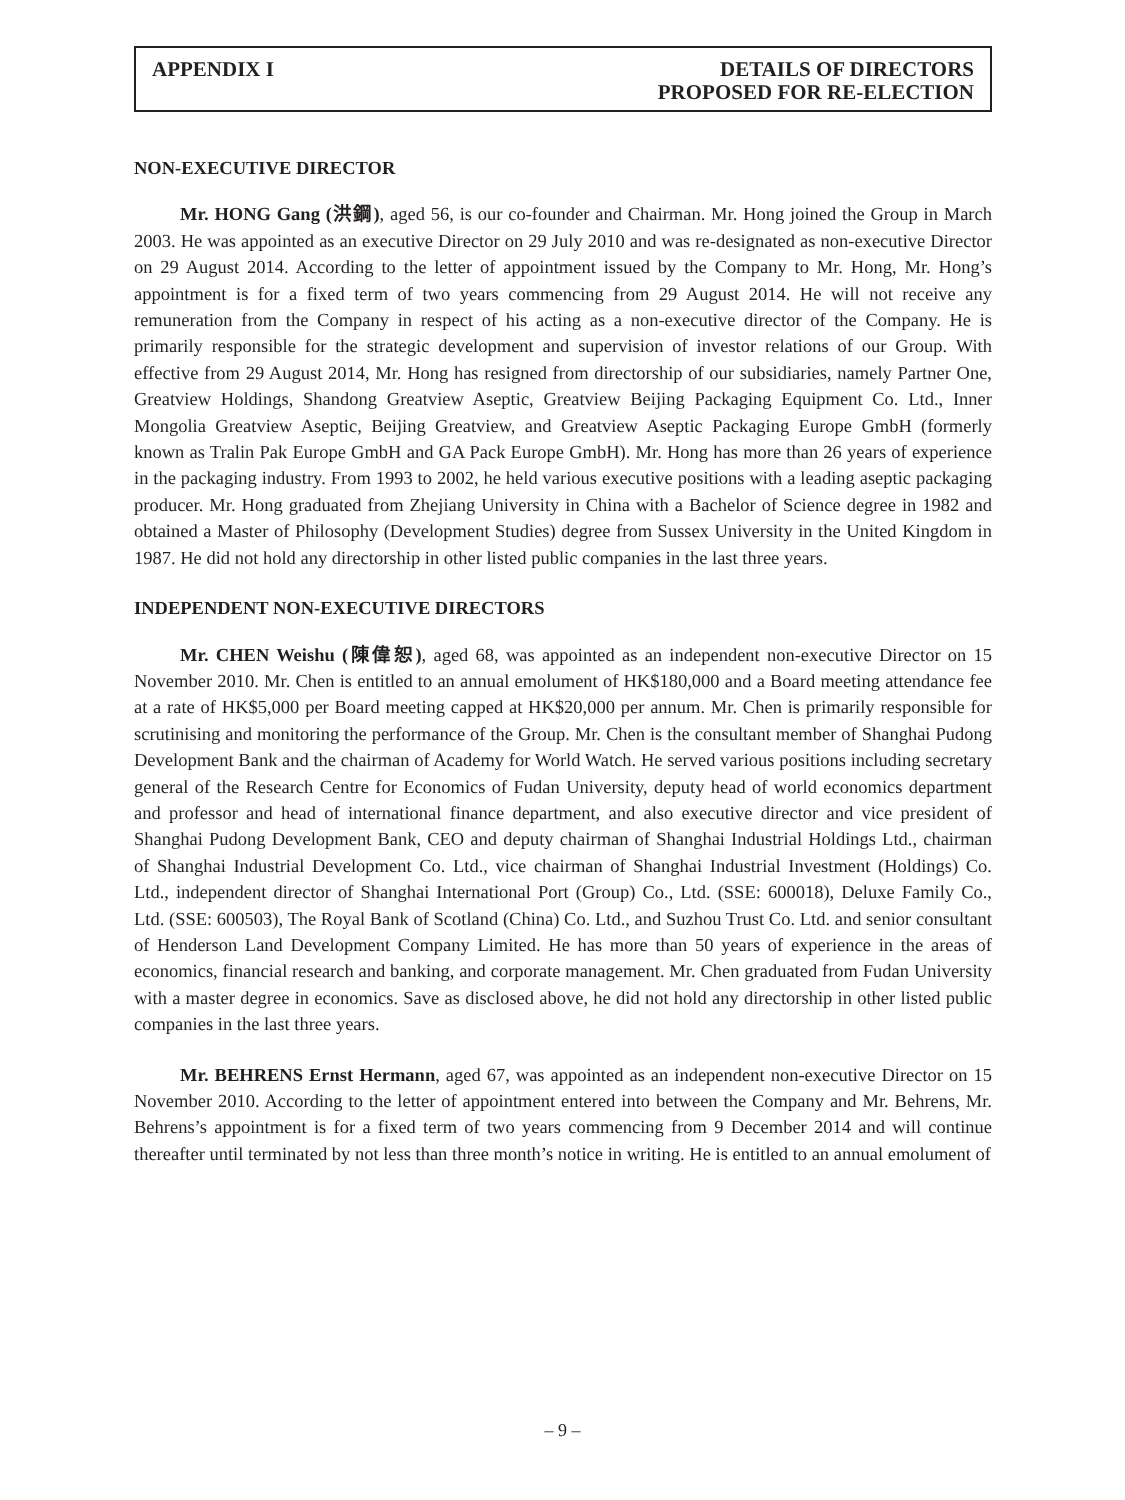APPENDIX I DETAILS OF DIRECTORS
PROPOSED FOR RE-ELECTION
NON-EXECUTIVE DIRECTOR
Mr. HONG Gang (洪鋼), aged 56, is our co-founder and Chairman. Mr. Hong joined the Group in March 2003. He was appointed as an executive Director on 29 July 2010 and was re-designated as non-executive Director on 29 August 2014. According to the letter of appointment issued by the Company to Mr. Hong, Mr. Hong’s appointment is for a fixed term of two years commencing from 29 August 2014. He will not receive any remuneration from the Company in respect of his acting as a non-executive director of the Company. He is primarily responsible for the strategic development and supervision of investor relations of our Group. With effective from 29 August 2014, Mr. Hong has resigned from directorship of our subsidiaries, namely Partner One, Greatview Holdings, Shandong Greatview Aseptic, Greatview Beijing Packaging Equipment Co. Ltd., Inner Mongolia Greatview Aseptic, Beijing Greatview, and Greatview Aseptic Packaging Europe GmbH (formerly known as Tralin Pak Europe GmbH and GA Pack Europe GmbH). Mr. Hong has more than 26 years of experience in the packaging industry. From 1993 to 2002, he held various executive positions with a leading aseptic packaging producer. Mr. Hong graduated from Zhejiang University in China with a Bachelor of Science degree in 1982 and obtained a Master of Philosophy (Development Studies) degree from Sussex University in the United Kingdom in 1987. He did not hold any directorship in other listed public companies in the last three years.
INDEPENDENT NON-EXECUTIVE DIRECTORS
Mr. CHEN Weishu (陳偉恕), aged 68, was appointed as an independent non-executive Director on 15 November 2010. Mr. Chen is entitled to an annual emolument of HK$180,000 and a Board meeting attendance fee at a rate of HK$5,000 per Board meeting capped at HK$20,000 per annum. Mr. Chen is primarily responsible for scrutinising and monitoring the performance of the Group. Mr. Chen is the consultant member of Shanghai Pudong Development Bank and the chairman of Academy for World Watch. He served various positions including secretary general of the Research Centre for Economics of Fudan University, deputy head of world economics department and professor and head of international finance department, and also executive director and vice president of Shanghai Pudong Development Bank, CEO and deputy chairman of Shanghai Industrial Holdings Ltd., chairman of Shanghai Industrial Development Co. Ltd., vice chairman of Shanghai Industrial Investment (Holdings) Co. Ltd., independent director of Shanghai International Port (Group) Co., Ltd. (SSE: 600018), Deluxe Family Co., Ltd. (SSE: 600503), The Royal Bank of Scotland (China) Co. Ltd., and Suzhou Trust Co. Ltd. and senior consultant of Henderson Land Development Company Limited. He has more than 50 years of experience in the areas of economics, financial research and banking, and corporate management. Mr. Chen graduated from Fudan University with a master degree in economics. Save as disclosed above, he did not hold any directorship in other listed public companies in the last three years.
Mr. BEHRENS Ernst Hermann, aged 67, was appointed as an independent non-executive Director on 15 November 2010. According to the letter of appointment entered into between the Company and Mr. Behrens, Mr. Behrens’s appointment is for a fixed term of two years commencing from 9 December 2014 and will continue thereafter until terminated by not less than three month’s notice in writing. He is entitled to an annual emolument of
– 9 –